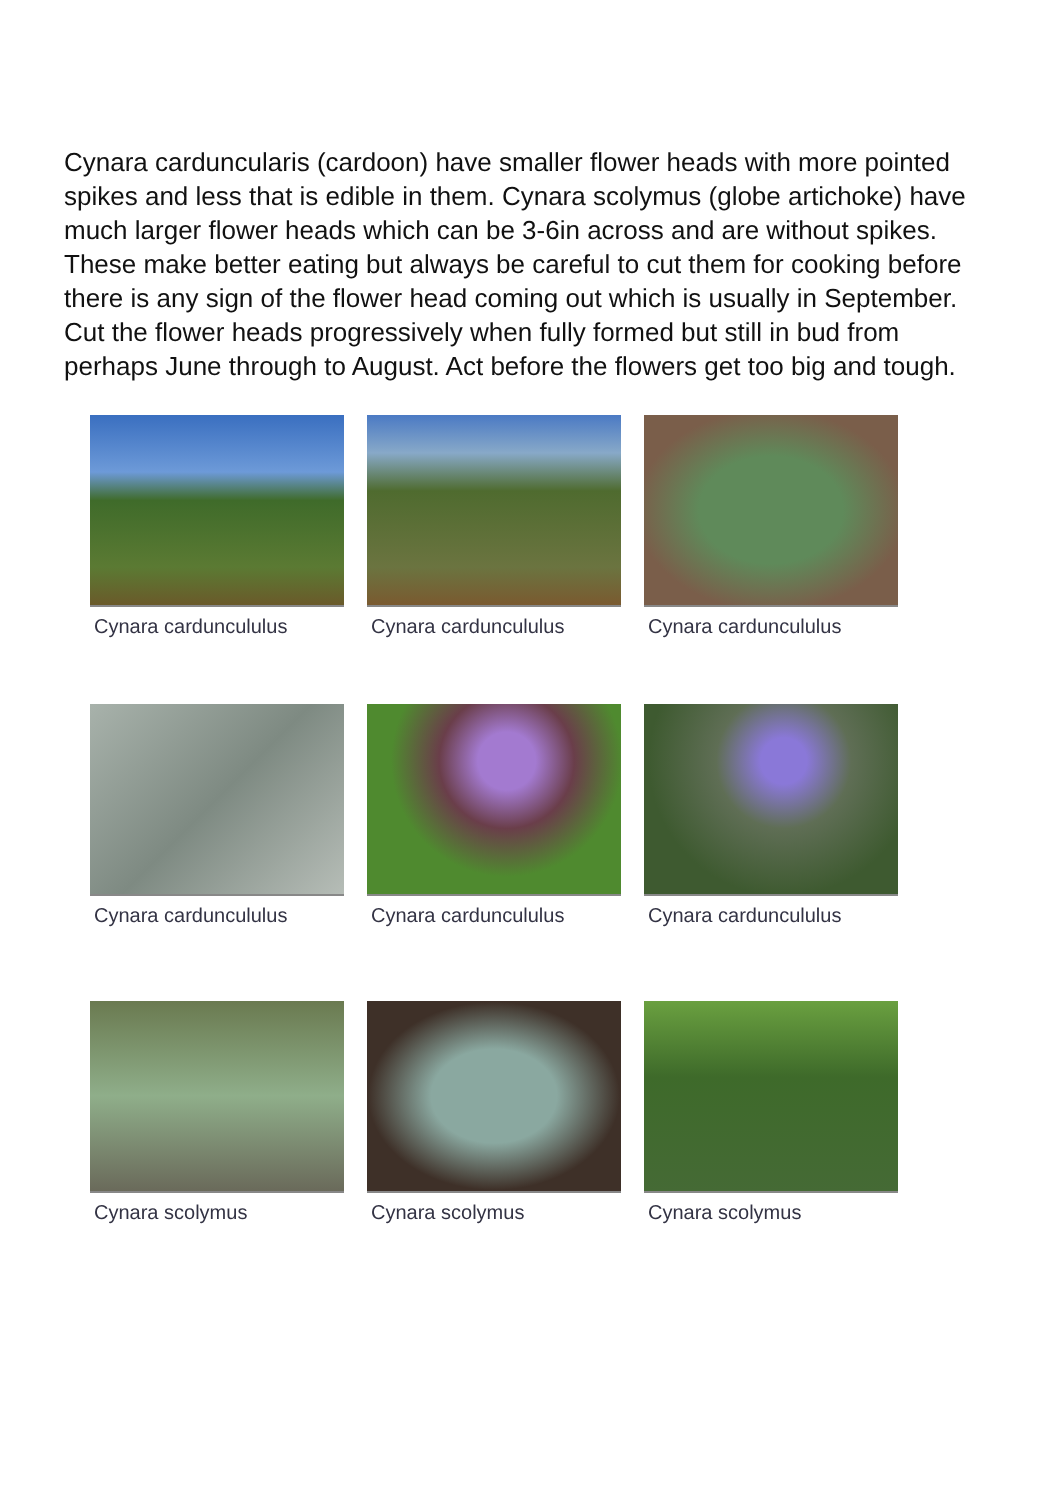Cynara carduncularis (cardoon) have smaller flower heads with more pointed spikes and less that is edible in them. Cynara scolymus (globe artichoke) have much larger flower heads which can be 3-6in across and are without spikes. These make better eating but always be careful to cut them for cooking before there is any sign of the flower head coming out which is usually in September. Cut the flower heads progressively when fully formed but still in bud from perhaps June through to August. Act before the flowers get too big and tough.
Cynara carduncululus
Cynara carduncululus
Cynara carduncululus
Cynara carduncululus
Cynara carduncululus
Cynara carduncululus
Cynara scolymus
Cynara scolymus
Cynara scolymus